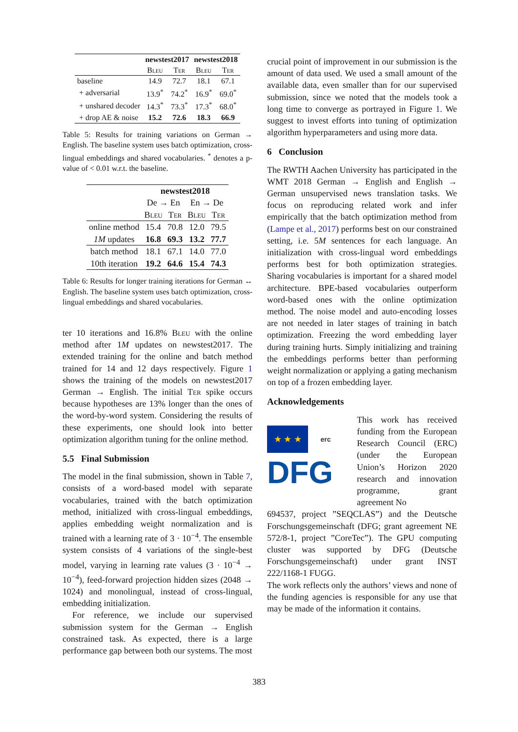| | newstest2017 | | newstest2018 | |
| --- | --- | --- | --- | --- |
| | Bleu | Ter | Bleu | Ter |
| baseline | 14.9 | 72.7 | 18.1 | 67.1 |
| + adversarial | 13.9<sup>*</sup> | 74.2<sup>*</sup> | 16.9<sup>*</sup> | 69.0<sup>*</sup> |
| + unshared decoder | 14.3<sup>*</sup> | 73.3<sup>*</sup> | 17.3<sup>*</sup> | 68.0<sup>*</sup> |
| + drop AE & noise | 15.2 | 72.6 | 18.3 | 66.9 |
Table 5: Results for training variations on German → English. The baseline system uses batch optimization, cross-lingual embeddings and shared vocabularies. <sup>*</sup> denotes a p-value of < 0.01 w.r.t. the baseline.
| | newstest2018 | | | |
| --- | --- | --- | --- | --- |
| | De → En | | En → De | |
| | Bleu | Ter | Bleu | Ter |
| online method | 15.4 | 70.8 | 12.0 | 79.5 |
| 1M updates | 16.8 | 69.3 | 13.2 | 77.7 |
| batch method | 18.1 | 67.1 | 14.0 | 77.0 |
| 10th iteration | 19.2 | 64.6 | 15.4 | 74.3 |
Table 6: Results for longer training iterations for German ↔ English. The baseline system uses batch optimization, cross-lingual embeddings and shared vocabularies.
ter 10 iterations and 16.8% Bleu with the online method after 1M updates on newstest2017. The extended training for the online and batch method trained for 14 and 12 days respectively. Figure 1 shows the training of the models on newstest2017 German → English. The initial Ter spike occurs because hypotheses are 13% longer than the ones of the word-by-word system. Considering the results of these experiments, one should look into better optimization algorithm tuning for the online method.
5.5 Final Submission
The model in the final submission, shown in Table 7, consists of a word-based model with separate vocabularies, trained with the batch optimization method, initialized with cross-lingual embeddings, applies embedding weight normalization and is trained with a learning rate of 3 · 10<sup>−4</sup>. The ensemble system consists of 4 variations of the single-best model, varying in learning rate values (3 · 10<sup>−4</sup> → 10<sup>−4</sup>), feed-forward projection hidden sizes (2048 → 1024) and monolingual, instead of cross-lingual, embedding initialization.
For reference, we include our supervised submission system for the German → English constrained task. As expected, there is a large performance gap between both our systems. The most
crucial point of improvement in our submission is the amount of data used. We used a small amount of the available data, even smaller than for our supervised submission, since we noted that the models took a long time to converge as portrayed in Figure 1. We suggest to invest efforts into tuning of optimization algorithm hyperparameters and using more data.
6 Conclusion
The RWTH Aachen University has participated in the WMT 2018 German → English and English → German unsupervised news translation tasks. We focus on reproducing related work and infer empirically that the batch optimization method from (Lampe et al., 2017) performs best on our constrained setting, i.e. 5M sentences for each language. An initialization with cross-lingual word embeddings performs best for both optimization strategies. Sharing vocabularies is important for a shared model architecture. BPE-based vocabularies outperform word-based ones with the online optimization method. The noise model and auto-encoding losses are not needed in later stages of training in batch optimization. Freezing the word embedding layer during training hurts. Simply initializing and training the embeddings performs better than performing weight normalization or applying a gating mechanism on top of a frozen embedding layer.
Acknowledgements
★ ★ ★
erc
DFG
This work has received funding from the European Research Council (ERC) (under the European Union’s Horizon 2020 research and innovation programme, grant agreement No
694537, project ”SEQCLAS”) and the Deutsche Forschungsgemeinschaft (DFG; grant agreement NE 572/8-1, project ”CoreTec”). The GPU computing cluster was supported by DFG (Deutsche Forschungsgemeinschaft) under grant INST 222/1168-1 FUGG.
The work reflects only the authors’ views and none of the funding agencies is responsible for any use that may be made of the information it contains.
383